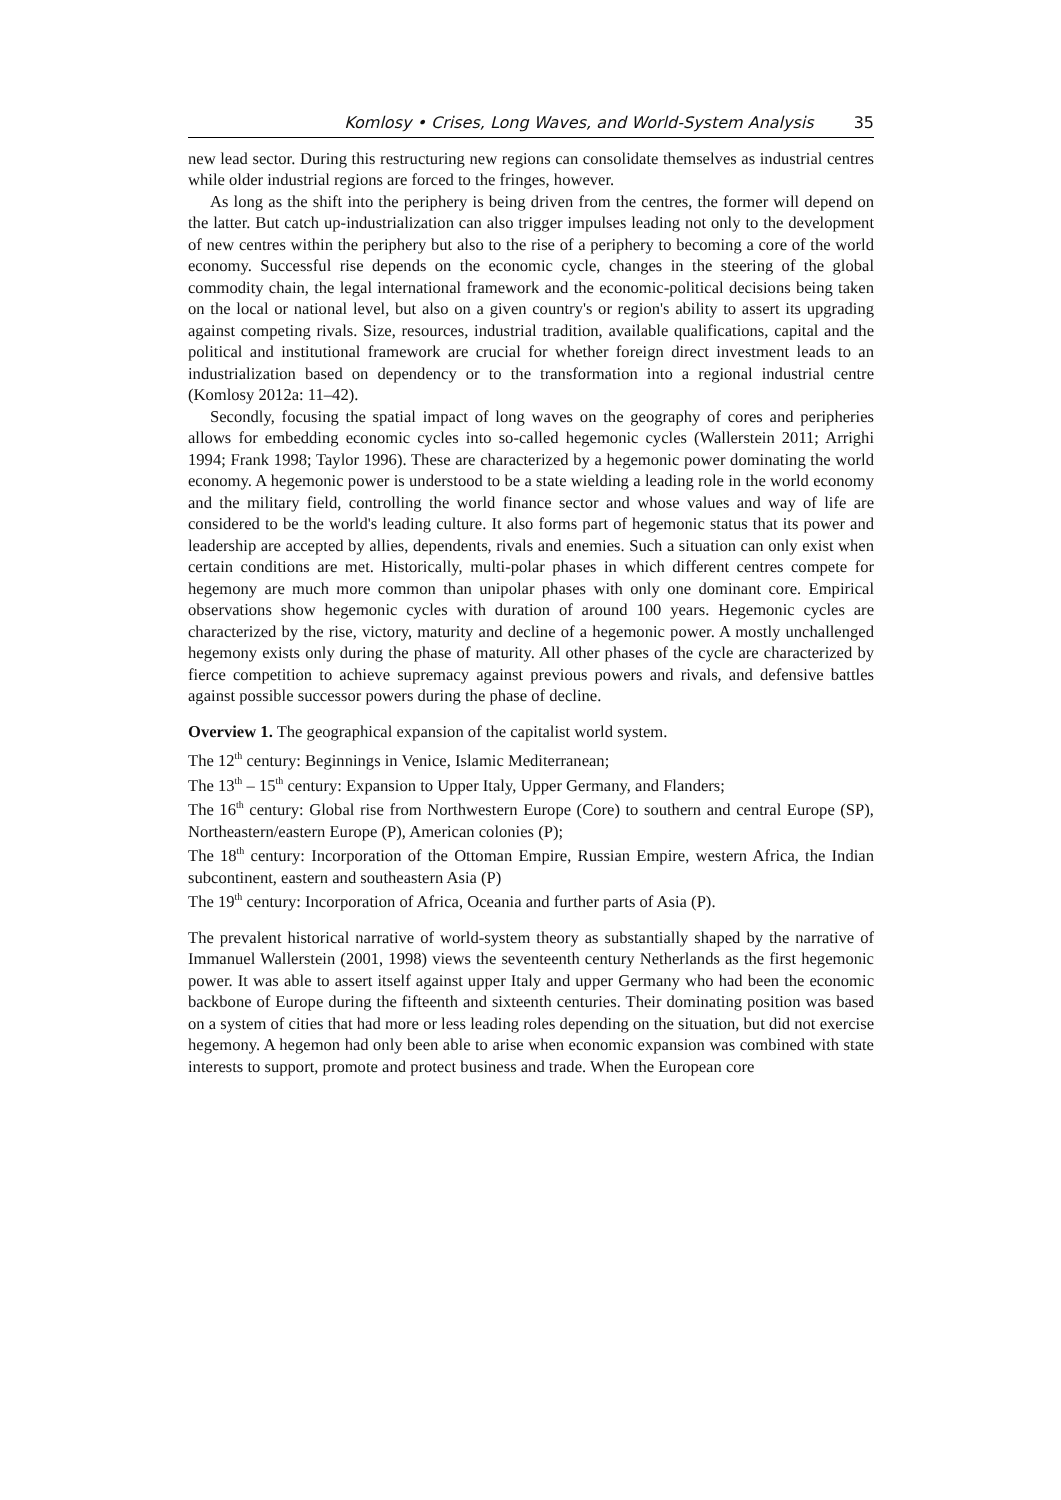Komlosy • Crises, Long Waves, and World-System Analysis 35
new lead sector. During this restructuring new regions can consolidate themselves as industrial centres while older industrial regions are forced to the fringes, however.
As long as the shift into the periphery is being driven from the centres, the former will depend on the latter. But catch up-industrialization can also trigger impulses leading not only to the development of new centres within the periphery but also to the rise of a periphery to becoming a core of the world economy. Successful rise depends on the economic cycle, changes in the steering of the global commodity chain, the legal international framework and the economic-political decisions being taken on the local or national level, but also on a given country's or region's ability to assert its upgrading against competing rivals. Size, resources, industrial tradition, available qualifications, capital and the political and institutional framework are crucial for whether foreign direct investment leads to an industrialization based on dependency or to the transformation into a regional industrial centre (Komlosy 2012a: 11–42).
Secondly, focusing the spatial impact of long waves on the geography of cores and peripheries allows for embedding economic cycles into so-called hegemonic cycles (Wallerstein 2011; Arrighi 1994; Frank 1998; Taylor 1996). These are characterized by a hegemonic power dominating the world economy. A hegemonic power is understood to be a state wielding a leading role in the world economy and the military field, controlling the world finance sector and whose values and way of life are considered to be the world's leading culture. It also forms part of hegemonic status that its power and leadership are accepted by allies, dependents, rivals and enemies. Such a situation can only exist when certain conditions are met. Historically, multi-polar phases in which different centres compete for hegemony are much more common than unipolar phases with only one dominant core. Empirical observations show hegemonic cycles with duration of around 100 years. Hegemonic cycles are characterized by the rise, victory, maturity and decline of a hegemonic power. A mostly unchallenged hegemony exists only during the phase of maturity. All other phases of the cycle are characterized by fierce competition to achieve supremacy against previous powers and rivals, and defensive battles against possible successor powers during the phase of decline.
Overview 1. The geographical expansion of the capitalist world system.
The 12<sup>th</sup> century: Beginnings in Venice, Islamic Mediterranean;
The 13<sup>th</sup> – 15<sup>th</sup> century: Expansion to Upper Italy, Upper Germany, and Flanders;
The 16<sup>th</sup> century: Global rise from Northwestern Europe (Core) to southern and central Europe (SP), Northeastern/eastern Europe (P), American colonies (P);
The 18<sup>th</sup> century: Incorporation of the Ottoman Empire, Russian Empire, western Africa, the Indian subcontinent, eastern and southeastern Asia (P)
The 19<sup>th</sup> century: Incorporation of Africa, Oceania and further parts of Asia (P).
The prevalent historical narrative of world-system theory as substantially shaped by the narrative of Immanuel Wallerstein (2001, 1998) views the seventeenth century Netherlands as the first hegemonic power. It was able to assert itself against upper Italy and upper Germany who had been the economic backbone of Europe during the fifteenth and sixteenth centuries. Their dominating position was based on a system of cities that had more or less leading roles depending on the situation, but did not exercise hegemony. A hegemon had only been able to arise when economic expansion was combined with state interests to support, promote and protect business and trade. When the European core